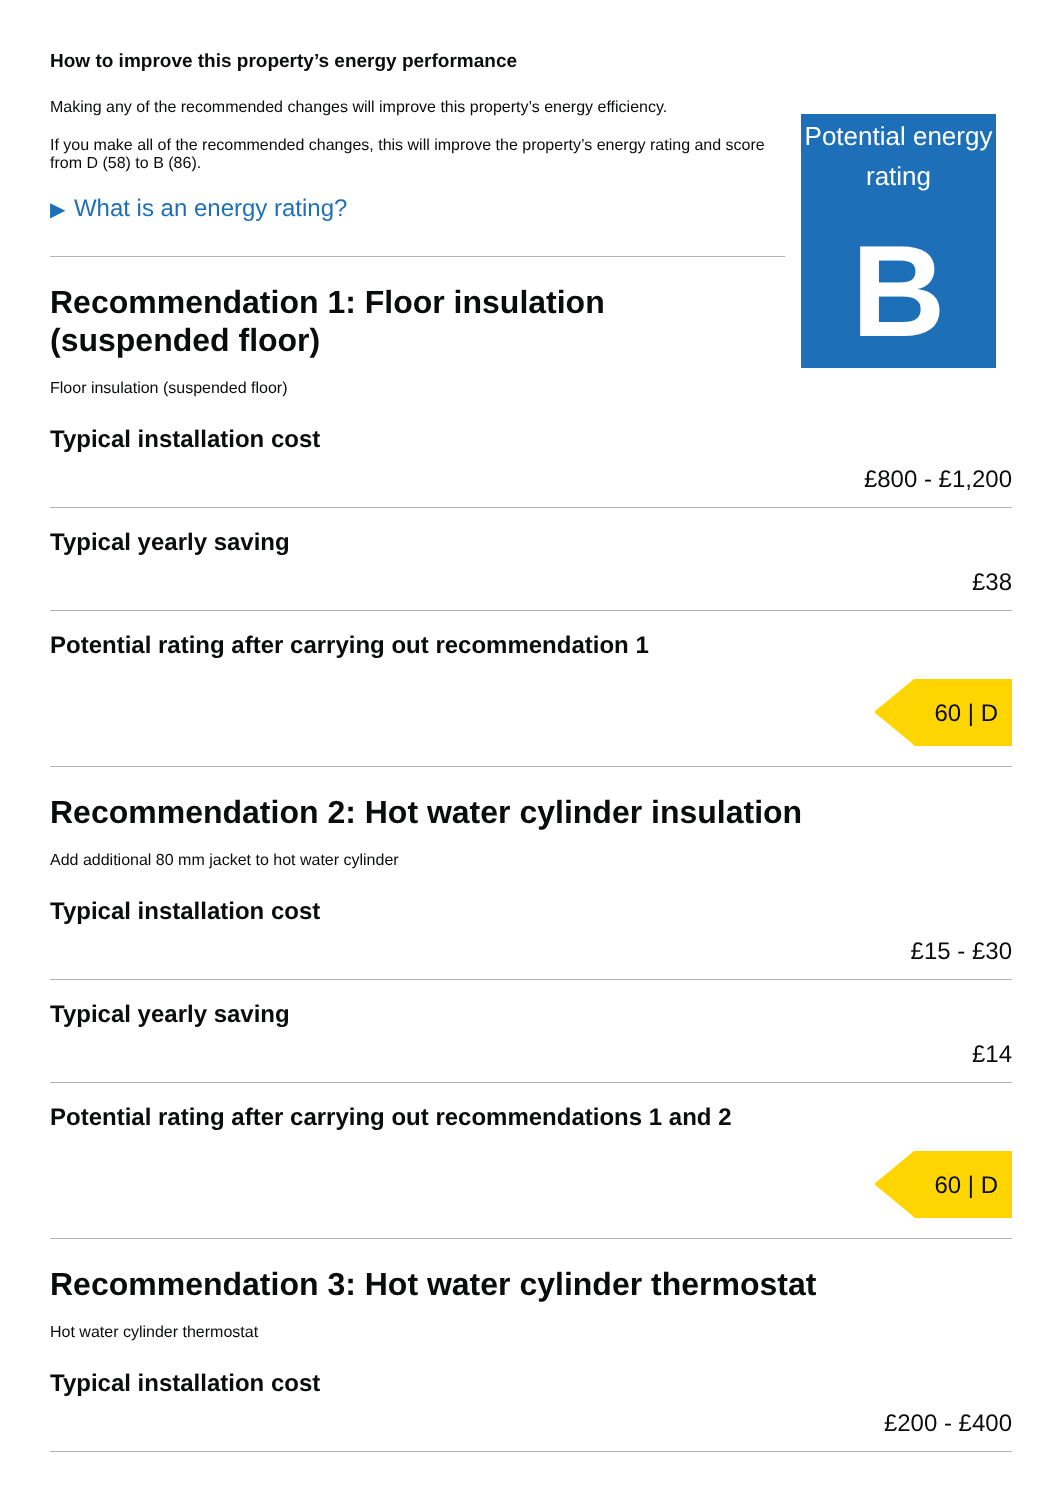How to improve this property’s energy performance
Making any of the recommended changes will improve this property’s energy efficiency.
If you make all of the recommended changes, this will improve the property’s energy rating and score from D (58) to B (86).
▶ What is an energy rating?
Potential energy rating
B
Recommendation 1: Floor insulation (suspended floor)
Floor insulation (suspended floor)
Typical installation cost
£800 - £1,200
Typical yearly saving
£38
Potential rating after carrying out recommendation 1
60 | D
Recommendation 2: Hot water cylinder insulation
Add additional 80 mm jacket to hot water cylinder
Typical installation cost
£15 - £30
Typical yearly saving
£14
Potential rating after carrying out recommendations 1 and 2
60 | D
Recommendation 3: Hot water cylinder thermostat
Hot water cylinder thermostat
Typical installation cost
£200 - £400